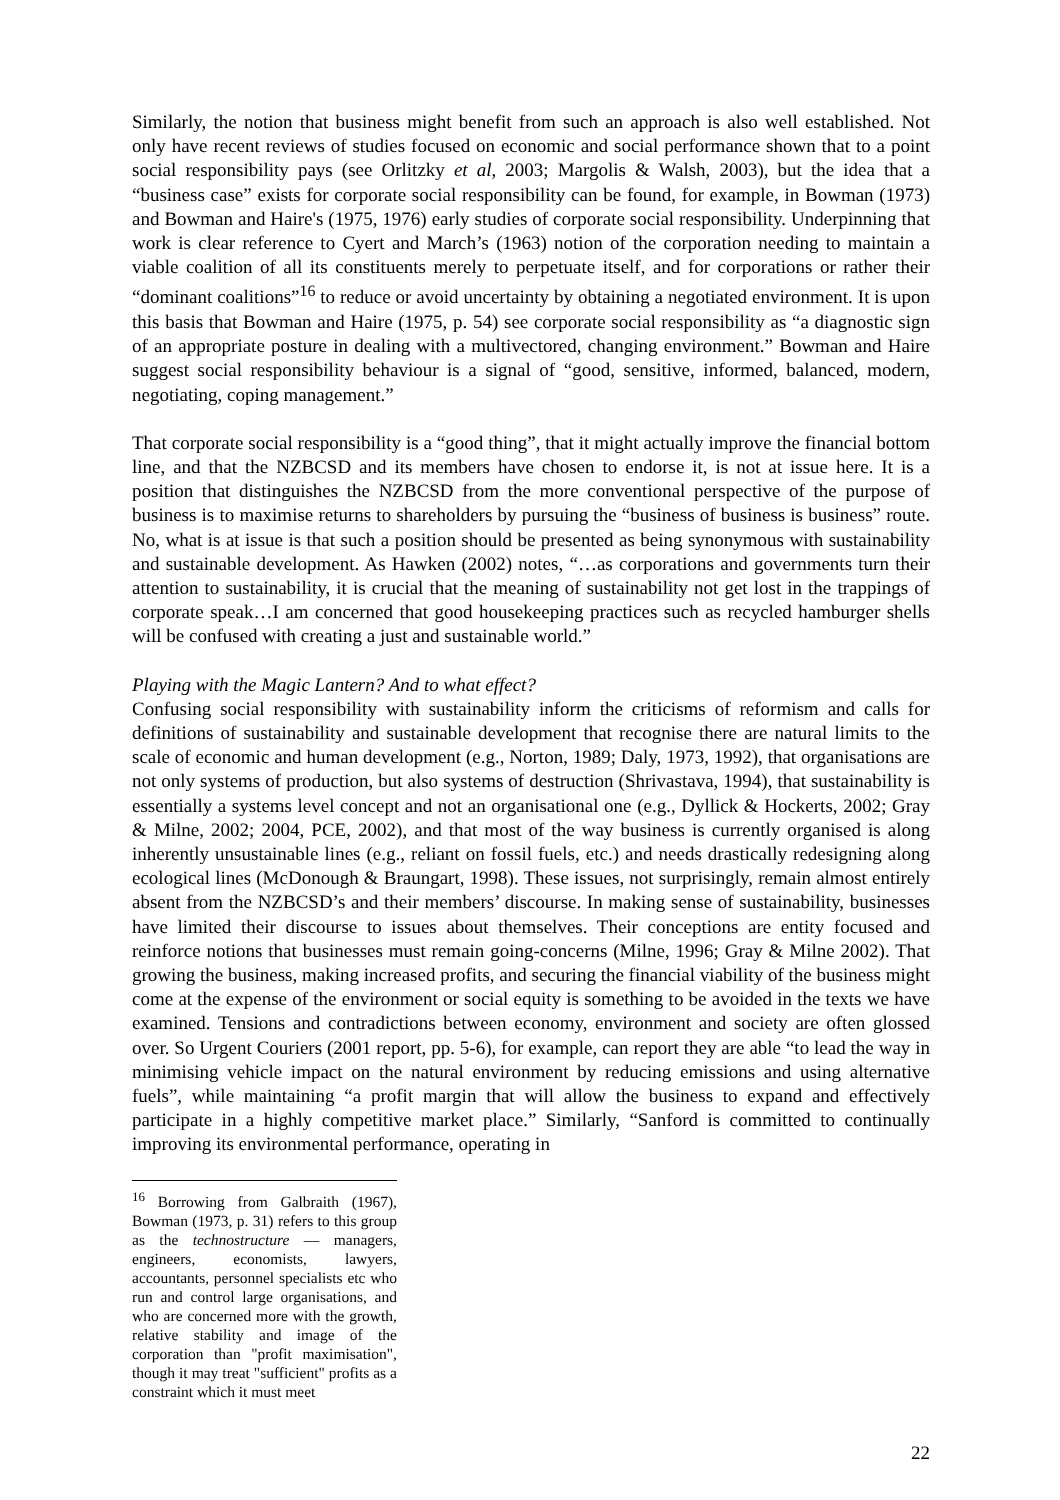Similarly, the notion that business might benefit from such an approach is also well established. Not only have recent reviews of studies focused on economic and social performance shown that to a point social responsibility pays (see Orlitzky et al, 2003; Margolis & Walsh, 2003), but the idea that a “business case” exists for corporate social responsibility can be found, for example, in Bowman (1973) and Bowman and Haire's (1975, 1976) early studies of corporate social responsibility. Underpinning that work is clear reference to Cyert and March’s (1963) notion of the corporation needing to maintain a viable coalition of all its constituents merely to perpetuate itself, and for corporations or rather their “dominant coalitions”<sup>16</sup> to reduce or avoid uncertainty by obtaining a negotiated environment. It is upon this basis that Bowman and Haire (1975, p. 54) see corporate social responsibility as “a diagnostic sign of an appropriate posture in dealing with a multivectored, changing environment.” Bowman and Haire suggest social responsibility behaviour is a signal of “good, sensitive, informed, balanced, modern, negotiating, coping management.”
That corporate social responsibility is a “good thing”, that it might actually improve the financial bottom line, and that the NZBCSD and its members have chosen to endorse it, is not at issue here. It is a position that distinguishes the NZBCSD from the more conventional perspective of the purpose of business is to maximise returns to shareholders by pursuing the “business of business is business” route. No, what is at issue is that such a position should be presented as being synonymous with sustainability and sustainable development. As Hawken (2002) notes, “…as corporations and governments turn their attention to sustainability, it is crucial that the meaning of sustainability not get lost in the trappings of corporate speak…I am concerned that good housekeeping practices such as recycled hamburger shells will be confused with creating a just and sustainable world.”
Playing with the Magic Lantern? And to what effect?
Confusing social responsibility with sustainability inform the criticisms of reformism and calls for definitions of sustainability and sustainable development that recognise there are natural limits to the scale of economic and human development (e.g., Norton, 1989; Daly, 1973, 1992), that organisations are not only systems of production, but also systems of destruction (Shrivastava, 1994), that sustainability is essentially a systems level concept and not an organisational one (e.g., Dyllick & Hockerts, 2002; Gray & Milne, 2002; 2004, PCE, 2002), and that most of the way business is currently organised is along inherently unsustainable lines (e.g., reliant on fossil fuels, etc.) and needs drastically redesigning along ecological lines (McDonough & Braungart, 1998). These issues, not surprisingly, remain almost entirely absent from the NZBCSD’s and their members’ discourse. In making sense of sustainability, businesses have limited their discourse to issues about themselves. Their conceptions are entity focused and reinforce notions that businesses must remain going-concerns (Milne, 1996; Gray & Milne 2002). That growing the business, making increased profits, and securing the financial viability of the business might come at the expense of the environment or social equity is something to be avoided in the texts we have examined. Tensions and contradictions between economy, environment and society are often glossed over. So Urgent Couriers (2001 report, pp. 5-6), for example, can report they are able “to lead the way in minimising vehicle impact on the natural environment by reducing emissions and using alternative fuels”, while maintaining “a profit margin that will allow the business to expand and effectively participate in a highly competitive market place.” Similarly, “Sanford is committed to continually improving its environmental performance, operating in
<sup>16</sup> Borrowing from Galbraith (1967), Bowman (1973, p. 31) refers to this group as the technostructure — managers, engineers, economists, lawyers, accountants, personnel specialists etc who run and control large organisations, and who are concerned more with the growth, relative stability and image of the corporation than "profit maximisation", though it may treat "sufficient" profits as a constraint which it must meet
22